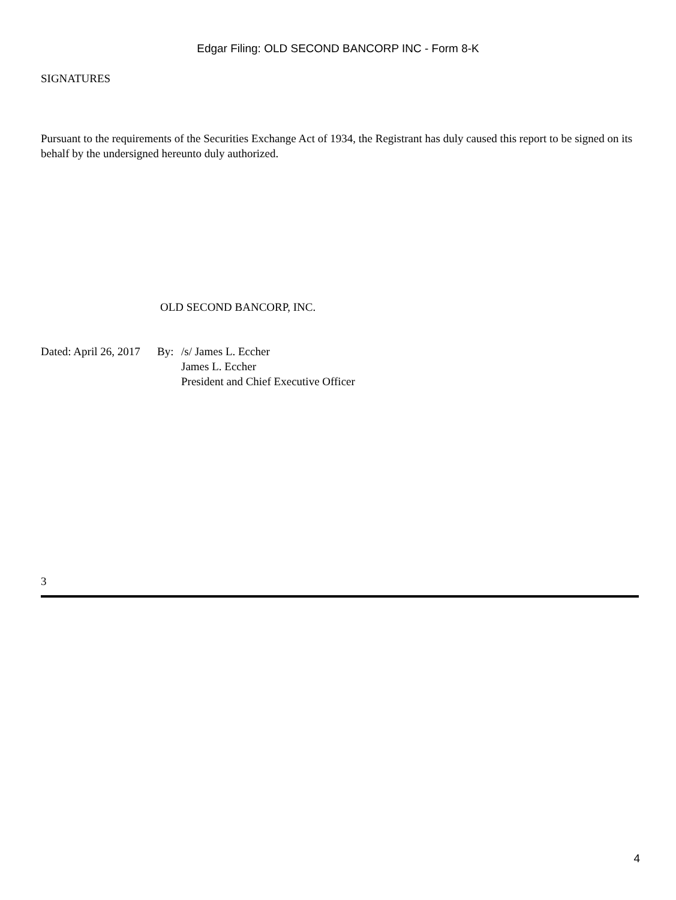Edgar Filing: OLD SECOND BANCORP INC - Form 8-K
SIGNATURES
Pursuant to the requirements of the Securities Exchange Act of 1934, the Registrant has duly caused this report to be signed on its behalf by the undersigned hereunto duly authorized.
OLD SECOND BANCORP, INC.
| Dated: April 26, 2017 | By: | /s/ James L. Eccher |
| | | James L. Eccher |
| | | President and Chief Executive Officer |
3
4